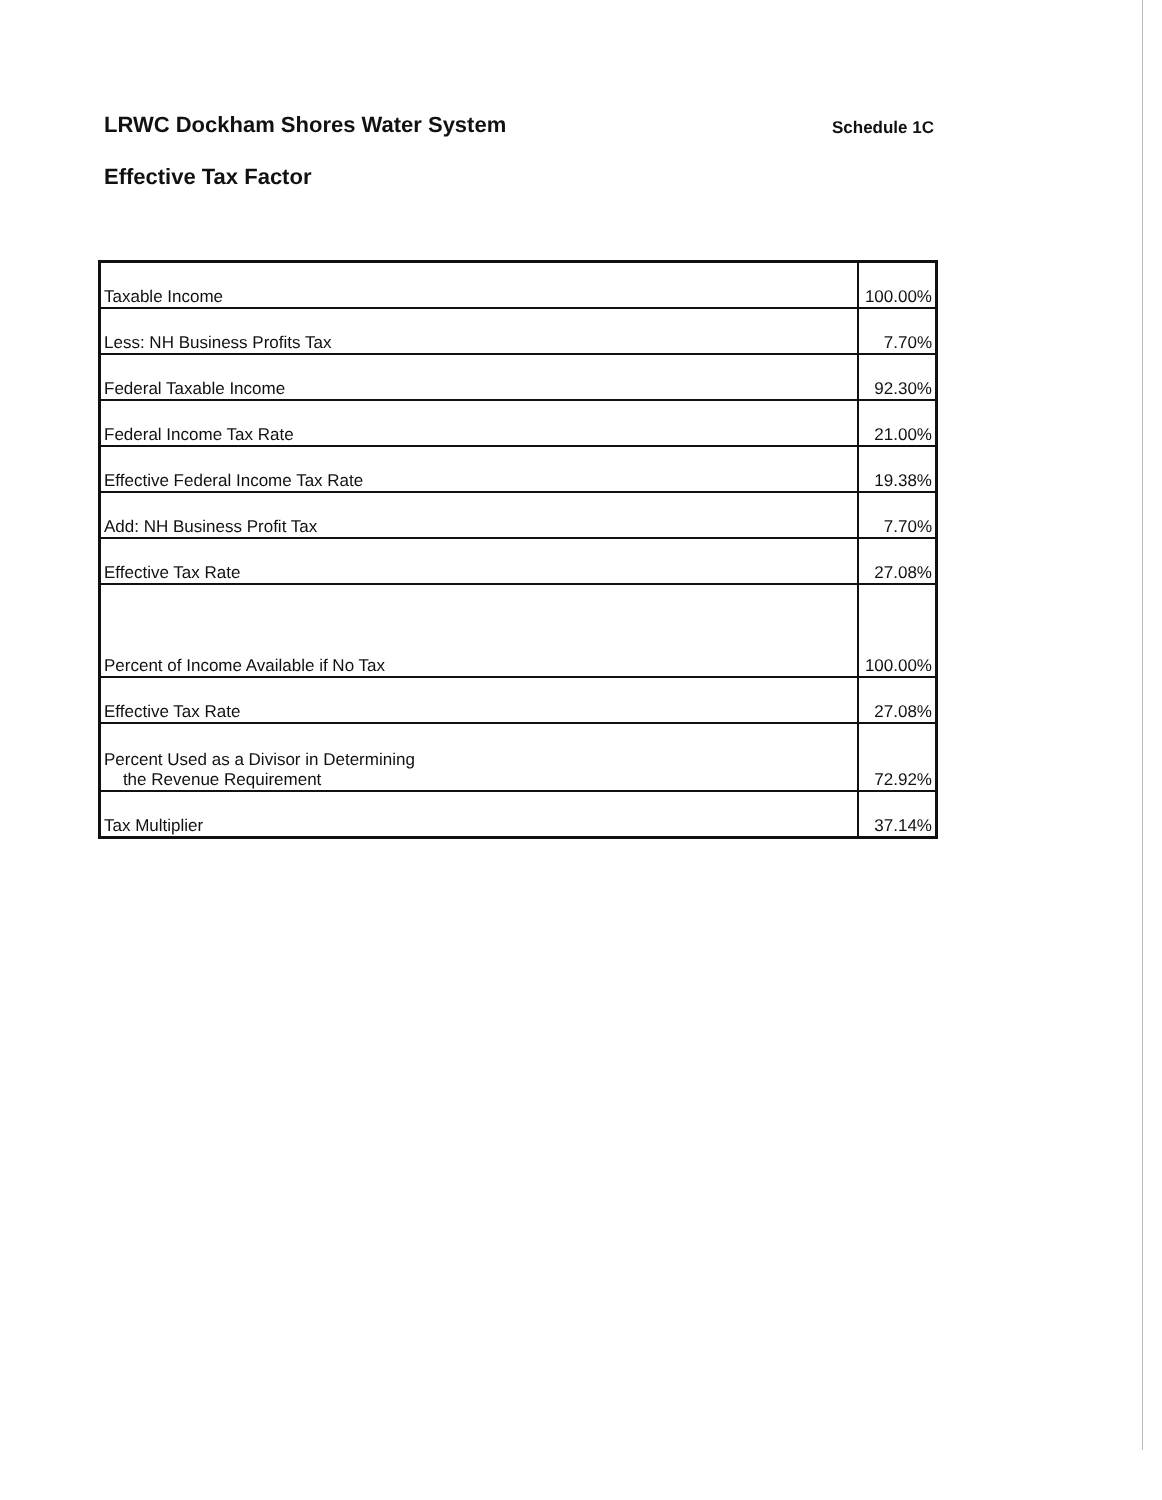LRWC Dockham Shores Water System
Schedule 1C
Effective Tax Factor
| Taxable Income | 100.00% |
| Less: NH Business Profits Tax | 7.70% |
| Federal Taxable Income | 92.30% |
| Federal Income Tax Rate | 21.00% |
| Effective Federal Income Tax Rate | 19.38% |
| Add: NH Business Profit Tax | 7.70% |
| Effective Tax Rate | 27.08% |
| Percent of Income Available if No Tax | 100.00% |
| Effective Tax Rate | 27.08% |
| Percent Used as a Divisor in Determining the Revenue Requirement | 72.92% |
| Tax Multiplier | 37.14% |